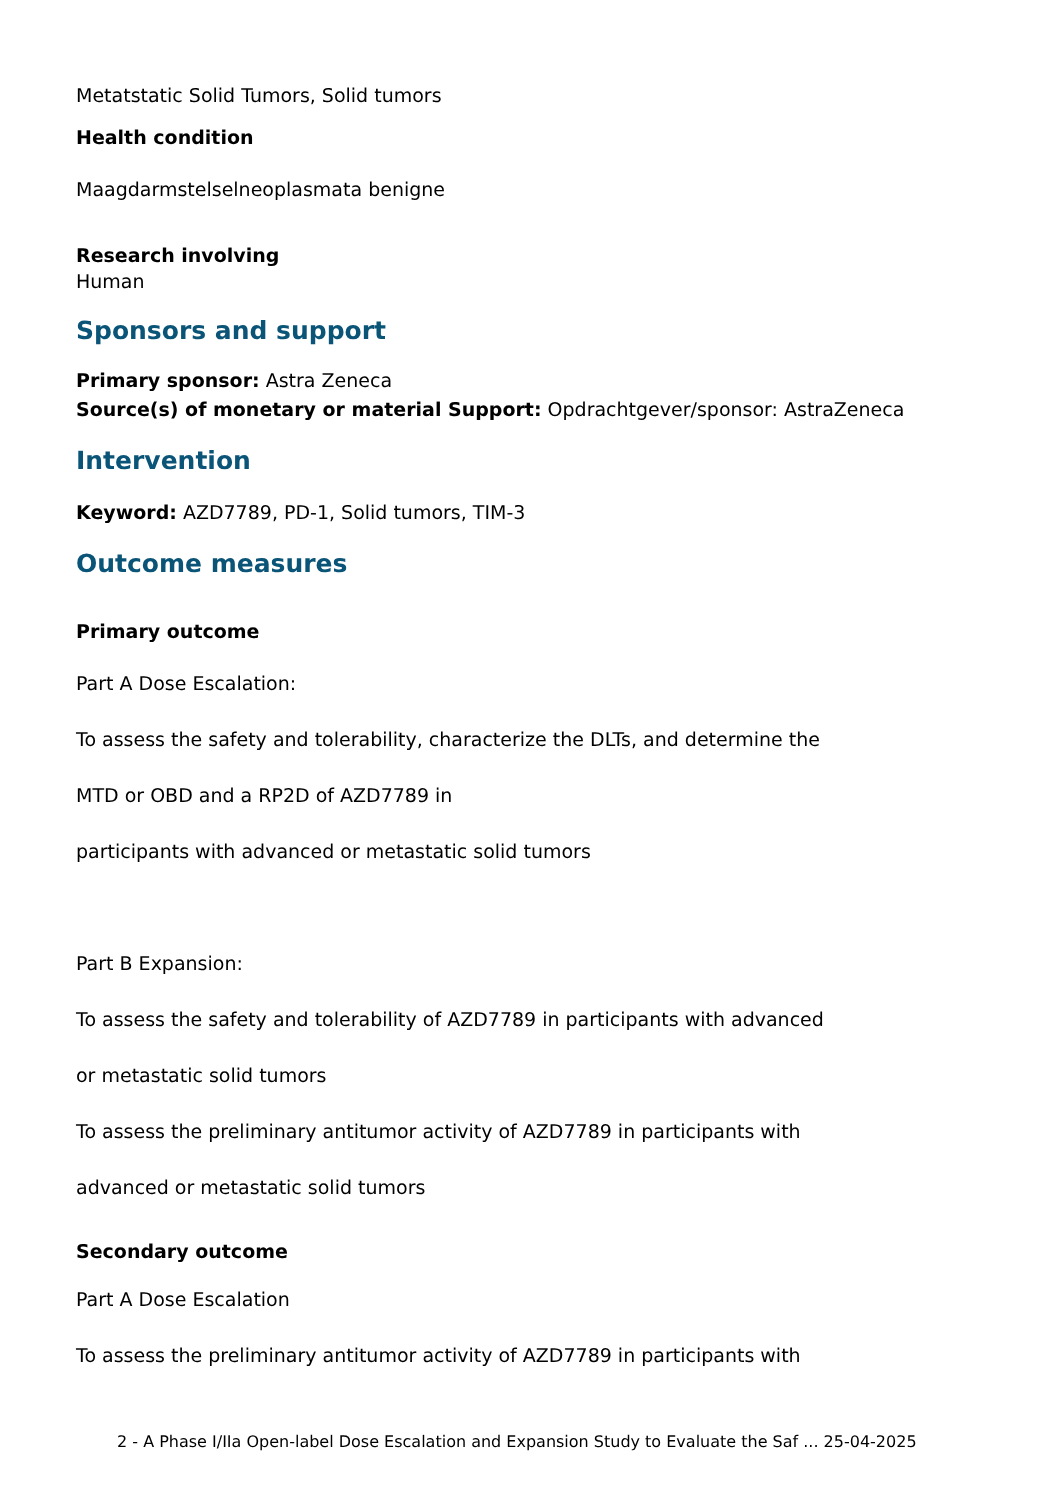Metatstatic Solid Tumors, Solid tumors
Health condition
Maagdarmstelselneoplasmata benigne
Research involving
Human
Sponsors and support
Primary sponsor: Astra Zeneca
Source(s) of monetary or material Support: Opdrachtgever/sponsor: AstraZeneca
Intervention
Keyword: AZD7789, PD-1, Solid tumors, TIM-3
Outcome measures
Primary outcome
Part A Dose Escalation:
To assess the safety and tolerability, characterize the DLTs, and determine the
MTD or OBD and a RP2D of AZD7789 in
participants with advanced or metastatic solid tumors
Part B Expansion:
To assess the safety and tolerability of AZD7789 in participants with advanced
or metastatic solid tumors
To assess the preliminary antitumor activity of AZD7789 in participants with
advanced or metastatic solid tumors
Secondary outcome
Part A Dose Escalation
To assess the preliminary antitumor activity of AZD7789 in participants with
2 - A Phase I/IIa Open-label Dose Escalation and Expansion Study to Evaluate the Saf ... 25-04-2025